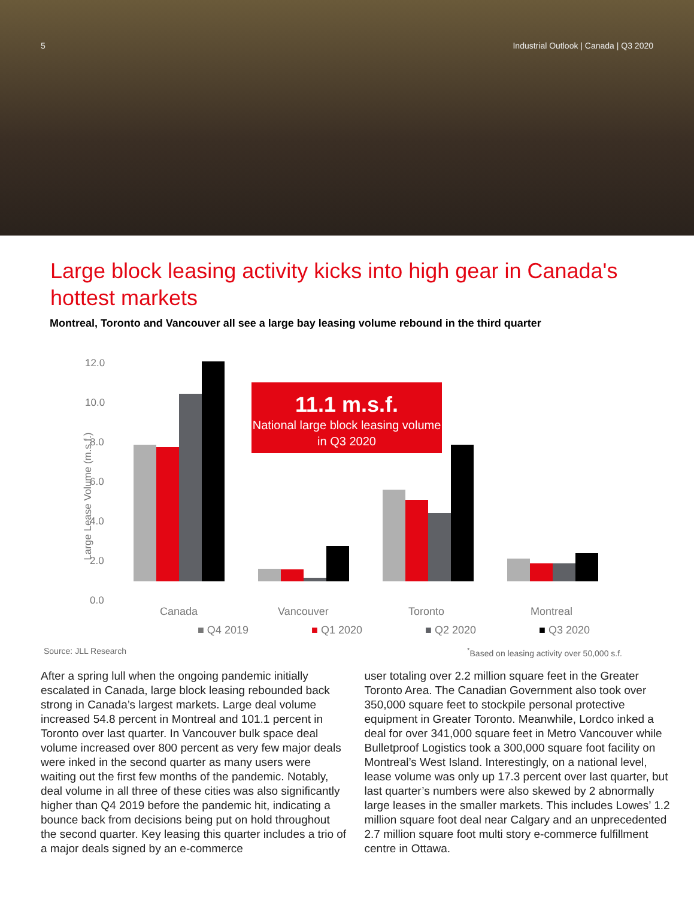5 Industrial Outlook | Canada | Q3 2020
Large block leasing activity kicks into high gear in Canada's hottest markets
Montreal, Toronto and Vancouver all see a large bay leasing volume rebound in the third quarter
Large Lease Volume (m.s.f.)
12.0
10.0
8.0
6.0
4.0
2.0
0.0
11.1 m.s.f.
National large block leasing volume in Q3 2020
Canada Vancouver Toronto Montreal
■ Q4 2019 ■ Q1 2020 ■ Q2 2020 ■ Q3 2020
Source: JLL Research<sup>*</sup>Based on leasing activity over 50,000 s.f.
After a spring lull when the ongoing pandemic initially escalated in Canada, large block leasing rebounded back strong in Canada’s largest markets. Large deal volume increased 54.8 percent in Montreal and 101.1 percent in Toronto over last quarter. In Vancouver bulk space deal volume increased over 800 percent as very few major deals were inked in the second quarter as many users were waiting out the first few months of the pandemic. Notably, deal volume in all three of these cities was also significantly higher than Q4 2019 before the pandemic hit, indicating a bounce back from decisions being put on hold throughout the second quarter. Key leasing this quarter includes a trio of a major deals signed by an e-commerce
user totaling over 2.2 million square feet in the Greater Toronto Area. The Canadian Government also took over 350,000 square feet to stockpile personal protective equipment in Greater Toronto. Meanwhile, Lordco inked a deal for over 341,000 square feet in Metro Vancouver while Bulletproof Logistics took a 300,000 square foot facility on Montreal’s West Island. Interestingly, on a national level, lease volume was only up 17.3 percent over last quarter, but last quarter’s numbers were also skewed by 2 abnormally large leases in the smaller markets. This includes Lowes’ 1.2 million square foot deal near Calgary and an unprecedented 2.7 million square foot multi story e-commerce fulfillment centre in Ottawa.